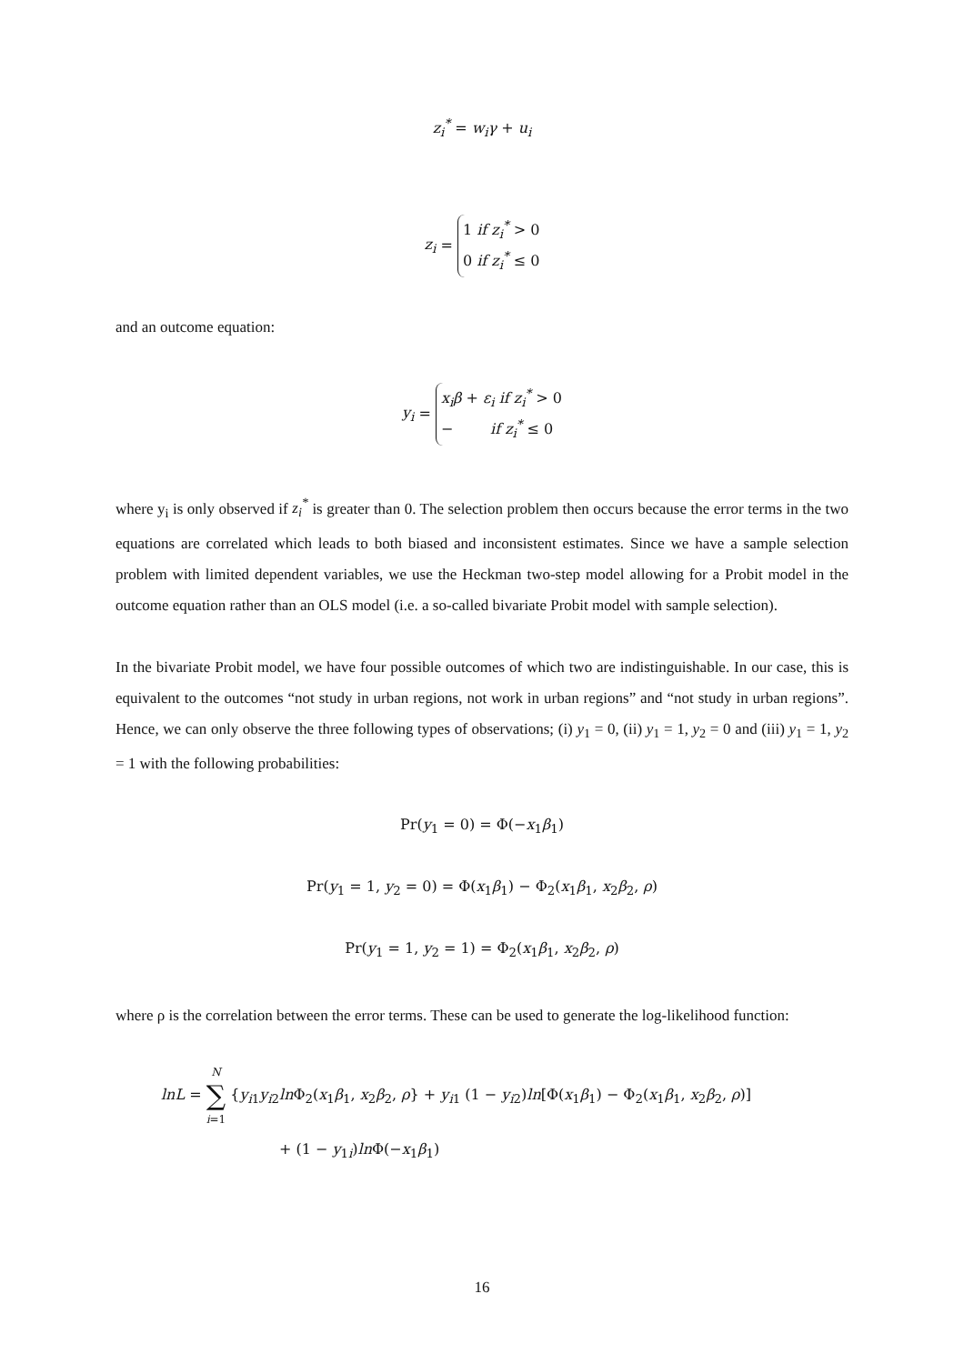z<sub>i</sub><sup>*</sup> = w<sub>i</sub>γ + u<sub>i</sub>
z<sub>i</sub> = 1 if z<sub>i</sub><sup>*</sup> > 0
0 if z<sub>i</sub><sup>*</sup> ≤ 0
and an outcome equation:
y<sub>i</sub> = x<sub>i</sub>β + ε<sub>i</sub> if z<sub>i</sub><sup>*</sup> > 0
− if z<sub>i</sub><sup>*</sup> ≤ 0
where y<sub>i</sub> is only observed if z<sub>i</sub><sup>*</sup> is greater than 0. The selection problem then occurs because the error terms in the two equations are correlated which leads to both biased and inconsistent estimates. Since we have a sample selection problem with limited dependent variables, we use the Heckman two-step model allowing for a Probit model in the outcome equation rather than an OLS model (i.e. a so-called bivariate Probit model with sample selection).
In the bivariate Probit model, we have four possible outcomes of which two are indistinguishable. In our case, this is equivalent to the outcomes “not study in urban regions, not work in urban regions” and “not study in urban regions”. Hence, we can only observe the three following types of observations; (i) y<sub>1</sub> = 0, (ii) y<sub>1</sub> = 1, y<sub>2</sub> = 0 and (iii) y<sub>1</sub> = 1, y<sub>2</sub> = 1 with the following probabilities:
Pr(y<sub>1</sub> = 0) = Φ(−x<sub>1</sub>β<sub>1</sub>)
Pr(y<sub>1</sub> = 1, y<sub>2</sub> = 0) = Φ(x<sub>1</sub>β<sub>1</sub>) − Φ<sub>2</sub>(x<sub>1</sub>β<sub>1</sub>, x<sub>2</sub>β<sub>2</sub>, ρ)
Pr(y<sub>1</sub> = 1, y<sub>2</sub> = 1) = Φ<sub>2</sub>(x<sub>1</sub>β<sub>1</sub>, x<sub>2</sub>β<sub>2</sub>, ρ)
where ρ is the correlation between the error terms. These can be used to generate the log-likelihood function:
lnL = N
∑
i=1 {y<sub>i1</sub>y<sub>i2</sub>ln Φ<sub>2</sub>(x<sub>1</sub>β<sub>1</sub>, x<sub>2</sub>β<sub>2</sub>, ρ} + y<sub>i1</sub> (1 − y<sub>i2</sub>)ln[Φ(x<sub>1</sub>β<sub>1</sub>) − Φ<sub>2</sub>(x<sub>1</sub>β<sub>1</sub>, x<sub>2</sub>β<sub>2</sub>, ρ)]
+ (1 − y<sub>1i</sub>)ln Φ(−x<sub>1</sub>β<sub>1</sub>)
16